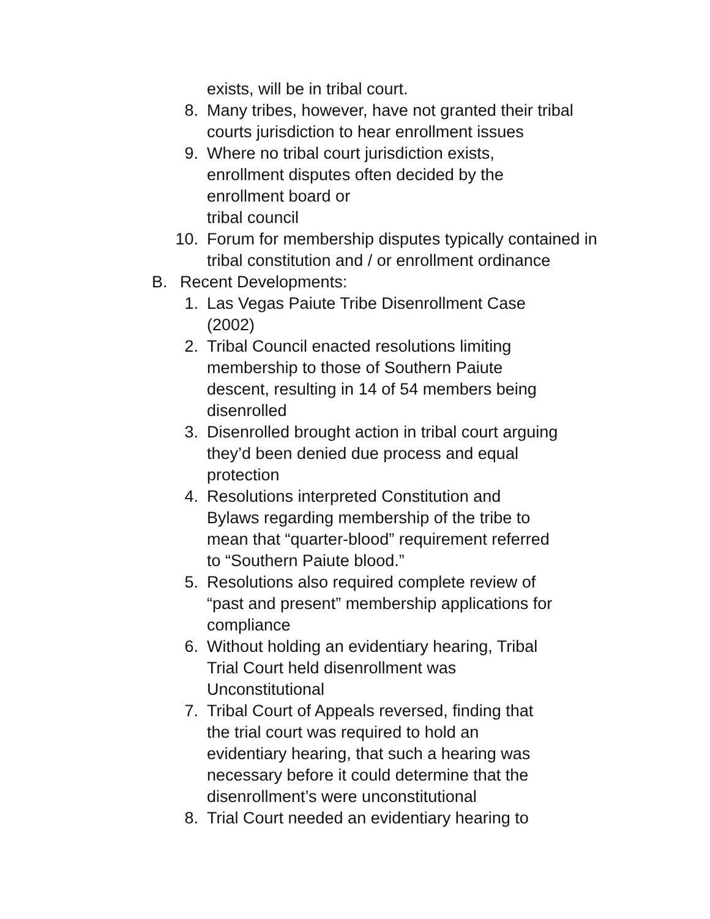exists, will be in tribal court.
8. Many tribes, however, have not granted their tribal courts jurisdiction to hear enrollment issues
9. Where no tribal court jurisdiction exists,
enrollment disputes often decided by the
enrollment board or
tribal council
10.
Forum for membership disputes typically contained in tribal constitution and / or enrollment ordinance
B.
Recent Developments:
1. Las Vegas Paiute Tribe Disenrollment Case
(2002)
2. Tribal Council enacted resolutions limiting
membership to those of Southern Paiute
descent, resulting in 14 of 54 members being
disenrolled
3. Disenrolled brought action in tribal court arguing
they’d been denied due process and equal
protection
4. Resolutions interpreted Constitution and
Bylaws regarding membership of the tribe to
mean that “quarter-blood” requirement referred
to “Southern Paiute blood.”
5. Resolutions also required complete review of
“past and present” membership applications for
compliance
6. Without holding an evidentiary hearing, Tribal
Trial Court held disenrollment was
Unconstitutional
7. Tribal Court of Appeals reversed, finding that
the trial court was required to hold an
evidentiary hearing, that such a hearing was
necessary before it could determine that the
disenrollment’s were unconstitutional
8. Trial Court needed an evidentiary hearing to